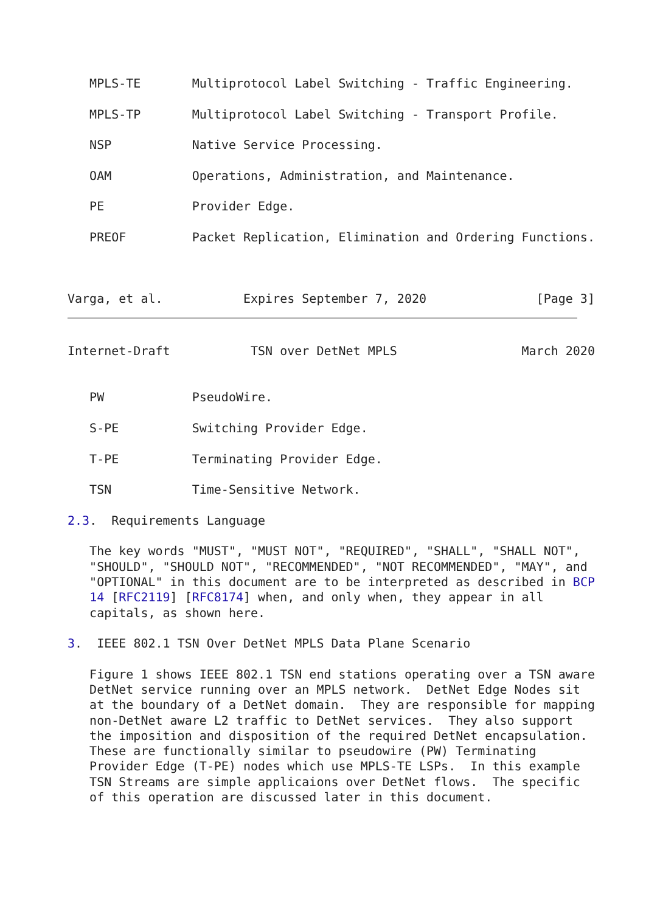MPLS-TE       Multiprotocol Label Switching - Traffic Engineering.

   MPLS-TP       Multiprotocol Label Switching - Transport Profile.

   NSP           Native Service Processing.

   OAM           Operations, Administration, and Maintenance.

   PE            Provider Edge.

   PREOF         Packet Replication, Elimination and Ordering Functions.



Varga, et al.           Expires September 7, 2020               [Page 3]
Internet-Draft           TSN over DetNet MPLS                 March 2020


   PW            PseudoWire.

   S-PE          Switching Provider Edge.

   T-PE          Terminating Provider Edge.

   TSN           Time-Sensitive Network.

2.3.  Requirements Language

   The key words "MUST", "MUST NOT", "REQUIRED", "SHALL", "SHALL NOT",
   "SHOULD", "SHOULD NOT", "RECOMMENDED", "NOT RECOMMENDED", "MAY", and
   "OPTIONAL" in this document are to be interpreted as described in BCP
   14 [RFC2119] [RFC8174] when, and only when, they appear in all
   capitals, as shown here.

3.  IEEE 802.1 TSN Over DetNet MPLS Data Plane Scenario

   Figure 1 shows IEEE 802.1 TSN end stations operating over a TSN aware
   DetNet service running over an MPLS network.  DetNet Edge Nodes sit
   at the boundary of a DetNet domain.  They are responsible for mapping
   non-DetNet aware L2 traffic to DetNet services.  They also support
   the imposition and disposition of the required DetNet encapsulation.
   These are functionally similar to pseudowire (PW) Terminating
   Provider Edge (T-PE) nodes which use MPLS-TE LSPs.  In this example
   TSN Streams are simple applicaions over DetNet flows.  The specific
   of this operation are discussed later in this document.